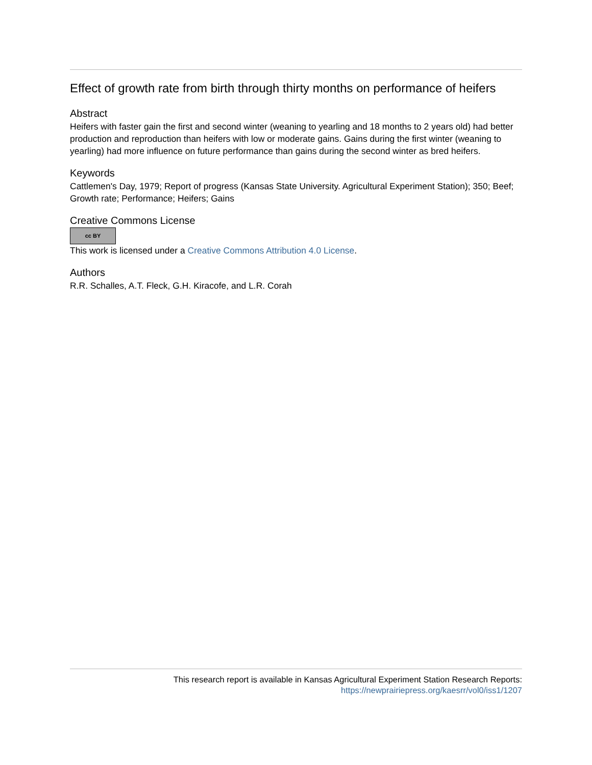Effect of growth rate from birth through thirty months on performance of heifers
Abstract
Heifers with faster gain the first and second winter (weaning to yearling and 18 months to 2 years old) had better production and reproduction than heifers with low or moderate gains. Gains during the first winter (weaning to yearling) had more influence on future performance than gains during the second winter as bred heifers.
Keywords
Cattlemen's Day, 1979; Report of progress (Kansas State University. Agricultural Experiment Station); 350; Beef; Growth rate; Performance; Heifers; Gains
Creative Commons License
cc BY
This work is licensed under a Creative Commons Attribution 4.0 License.
Authors
R.R. Schalles, A.T. Fleck, G.H. Kiracofe, and L.R. Corah
This research report is available in Kansas Agricultural Experiment Station Research Reports:
https://newprairiepress.org/kaesrr/vol0/iss1/1207